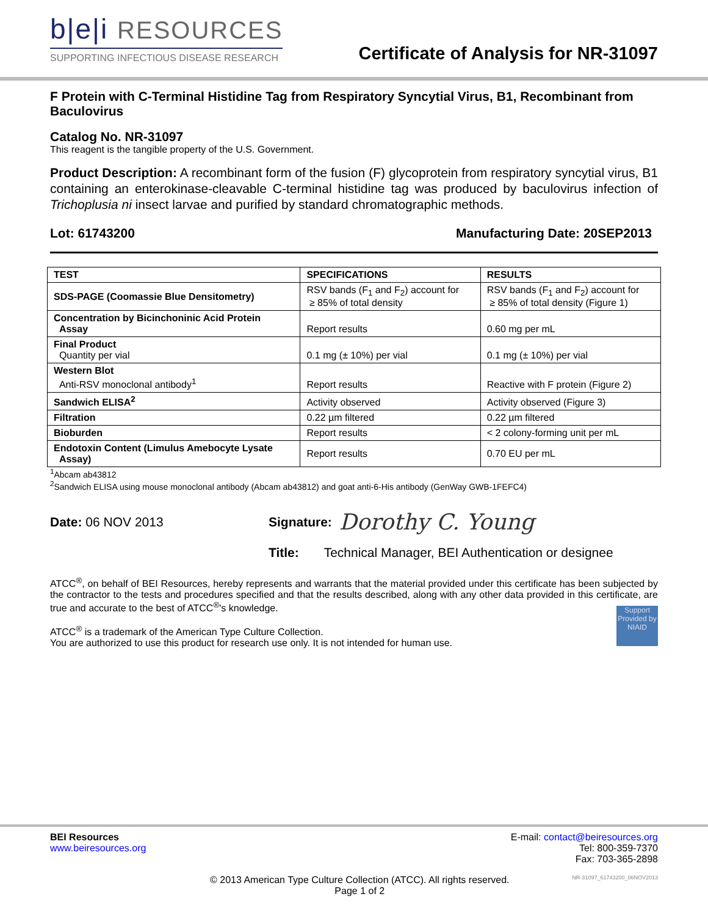b|e|i RESOURCES
SUPPORTING INFECTIOUS DISEASE RESEARCH
Certificate of Analysis for NR-31097
F Protein with C-Terminal Histidine Tag from Respiratory Syncytial Virus, B1, Recombinant from Baculovirus
Catalog No. NR-31097
This reagent is the tangible property of the U.S. Government.
Product Description: A recombinant form of the fusion (F) glycoprotein from respiratory syncytial virus, B1 containing an enterokinase-cleavable C-terminal histidine tag was produced by baculovirus infection of Trichoplusia ni insect larvae and purified by standard chromatographic methods.
Lot: 61743200 Manufacturing Date: 20SEP2013
| TEST | SPECIFICATIONS | RESULTS |
| --- | --- | --- |
| SDS-PAGE (Coomassie Blue Densitometry) | RSV bands (F<sub>1</sub> and F<sub>2</sub>) account for ≥ 85% of total density | RSV bands (F<sub>1</sub> and F<sub>2</sub>) account for ≥ 85% of total density (Figure 1) |
| Concentration by Bicinchoninic Acid Protein Assay | Report results | 0.60 mg per mL |
| Final Product Quantity per vial | 0.1 mg (± 10%) per vial | 0.1 mg (± 10%) per vial |
| Western Blot Anti-RSV monoclonal antibody<sup>1</sup> | Report results | Reactive with F protein (Figure 2) |
| Sandwich ELISA<sup>2</sup> | Activity observed | Activity observed (Figure 3) |
| Filtration | 0.22 µm filtered | 0.22 µm filtered |
| Bioburden | Report results | < 2 colony-forming unit per mL |
| Endotoxin Content (Limulus Amebocyte Lysate Assay) | Report results | 0.70 EU per mL |
<sup>1</sup> Abcam ab43812
<sup>2</sup> Sandwich ELISA using mouse monoclonal antibody (Abcam ab43812) and goat anti-6-His antibody (GenWay GWB-1FEFC4)
Date: 06 NOV 2013 Signature: Dorothy C. Young
Title: Technical Manager, BEI Authentication or designee
ATCC<sup>®</sup>, on behalf of BEI Resources, hereby represents and warrants that the material provided under this certificate has been subjected by the contractor to the tests and procedures specified and that the results described, along with any other data provided in this certificate, are true and accurate to the best of ATCC<sup>®</sup>'s knowledge.
ATCC<sup>®</sup> is a trademark of the American Type Culture Collection.
You are authorized to use this product for research use only. It is not intended for human use.
Support Provided by NIAID
BEI Resources
www.beiresources.org
E-mail: contact@beiresources.org
Tel: 800-359-7370
Fax: 703-365-2898
© 2013 American Type Culture Collection (ATCC). All rights reserved.
Page 1 of 2
NR-31097_61743200_06NOV2013